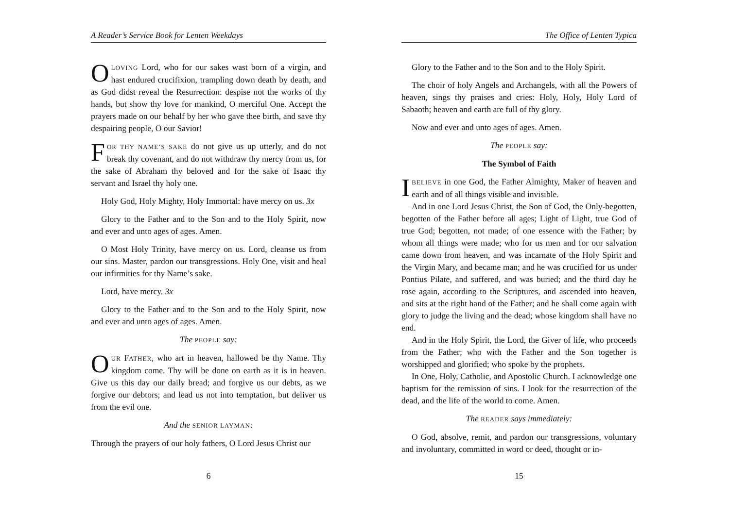A Reader’s Service Book for Lenten Weekdays
OLOVING Lord, who for our sakes wast born of a virgin, and hast endured crucifixion, trampling down death by death, and as God didst reveal the Resurrection: despise not the works of thy hands, but show thy love for mankind, O merciful One. Accept the prayers made on our behalf by her who gave thee birth, and save thy despairing people, O our Savior!
FOR THY NAME’S SAKE do not give us up utterly, and do not break thy covenant, and do not withdraw thy mercy from us, for the sake of Abraham thy beloved and for the sake of Isaac thy servant and Israel thy holy one.
Holy God, Holy Mighty, Holy Immortal: have mercy on us. 3x
Glory to the Father and to the Son and to the Holy Spirit, now and ever and unto ages of ages. Amen.
O Most Holy Trinity, have mercy on us. Lord, cleanse us from our sins. Master, pardon our transgressions. Holy One, visit and heal our infirmities for thy Name’s sake.
Lord, have mercy. 3x
Glory to the Father and to the Son and to the Holy Spirit, now and ever and unto ages of ages. Amen.
The PEOPLE say:
OUR FATHER, who art in heaven, hallowed be thy Name. Thy kingdom come. Thy will be done on earth as it is in heaven. Give us this day our daily bread; and forgive us our debts, as we forgive our debtors; and lead us not into temptation, but deliver us from the evil one.
And the SENIOR LAYMAN:
Through the prayers of our holy fathers, O Lord Jesus Christ our
6
The Office of Lenten Typica
Glory to the Father and to the Son and to the Holy Spirit.
The choir of holy Angels and Archangels, with all the Powers of heaven, sings thy praises and cries: Holy, Holy, Holy Lord of Sabaoth; heaven and earth are full of thy glory.
Now and ever and unto ages of ages. Amen.
The PEOPLE say:
The Symbol of Faith
IBELIEVE in one God, the Father Almighty, Maker of heaven and earth and of all things visible and invisible.
And in one Lord Jesus Christ, the Son of God, the Only-begotten, begotten of the Father before all ages; Light of Light, true God of true God; begotten, not made; of one essence with the Father; by whom all things were made; who for us men and for our salvation came down from heaven, and was incarnate of the Holy Spirit and the Virgin Mary, and became man; and he was crucified for us under Pontius Pilate, and suffered, and was buried; and the third day he rose again, according to the Scriptures, and ascended into heaven, and sits at the right hand of the Father; and he shall come again with glory to judge the living and the dead; whose kingdom shall have no end.
And in the Holy Spirit, the Lord, the Giver of life, who proceeds from the Father; who with the Father and the Son together is worshipped and glorified; who spoke by the prophets.
In One, Holy, Catholic, and Apostolic Church. I acknowledge one baptism for the remission of sins. I look for the resurrection of the dead, and the life of the world to come. Amen.
The READER says immediately:
O God, absolve, remit, and pardon our transgressions, voluntary and involuntary, committed in word or deed, thought or in-
15